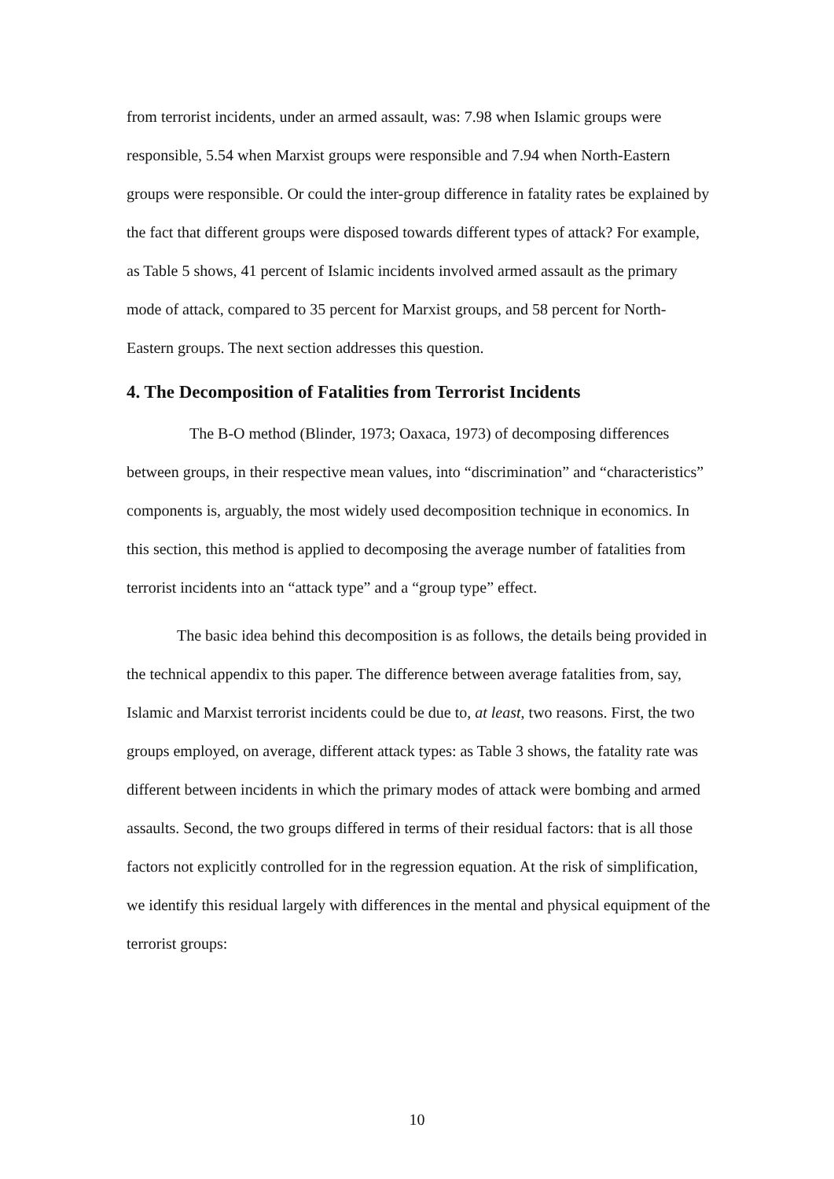from terrorist incidents, under an armed assault, was: 7.98 when Islamic groups were responsible, 5.54 when Marxist groups were responsible and 7.94 when North-Eastern groups were responsible. Or could the inter-group difference in fatality rates be explained by the fact that different groups were disposed towards different types of attack? For example, as Table 5 shows, 41 percent of Islamic incidents involved armed assault as the primary mode of attack, compared to 35 percent for Marxist groups, and 58 percent for North-Eastern groups. The next section addresses this question.
4. The Decomposition of Fatalities from Terrorist Incidents
The B-O method (Blinder, 1973; Oaxaca, 1973) of decomposing differences between groups, in their respective mean values, into “discrimination” and “characteristics” components is, arguably, the most widely used decomposition technique in economics. In this section, this method is applied to decomposing the average number of fatalities from terrorist incidents into an “attack type” and a “group type” effect.
The basic idea behind this decomposition is as follows, the details being provided in the technical appendix to this paper. The difference between average fatalities from, say, Islamic and Marxist terrorist incidents could be due to, at least, two reasons. First, the two groups employed, on average, different attack types: as Table 3 shows, the fatality rate was different between incidents in which the primary modes of attack were bombing and armed assaults. Second, the two groups differed in terms of their residual factors: that is all those factors not explicitly controlled for in the regression equation. At the risk of simplification, we identify this residual largely with differences in the mental and physical equipment of the terrorist groups:
10